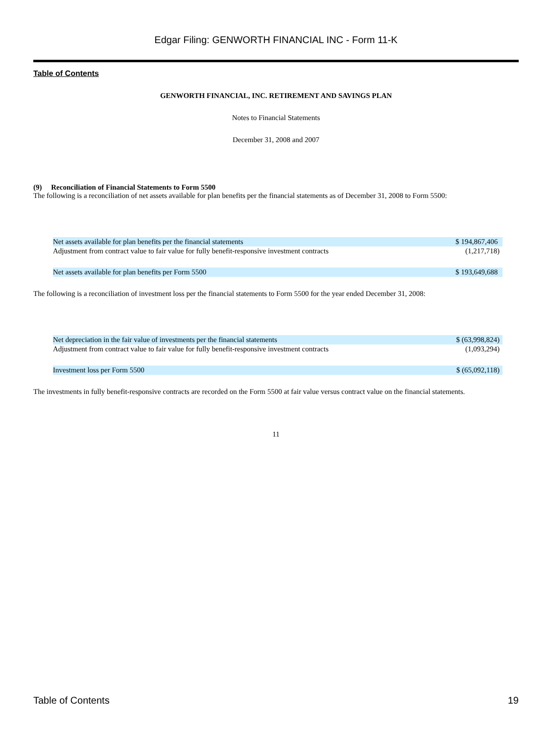Edgar Filing: GENWORTH FINANCIAL INC - Form 11-K
Table of Contents
GENWORTH FINANCIAL, INC. RETIREMENT AND SAVINGS PLAN
Notes to Financial Statements
December 31, 2008 and 2007
(9) Reconciliation of Financial Statements to Form 5500
The following is a reconciliation of net assets available for plan benefits per the financial statements as of December 31, 2008 to Form 5500:
| Net assets available for plan benefits per the financial statements | $ 194,867,406 |
| Adjustment from contract value to fair value for fully benefit-responsive investment contracts | (1,217,718) |
| Net assets available for plan benefits per Form 5500 | $ 193,649,688 |
The following is a reconciliation of investment loss per the financial statements to Form 5500 for the year ended December 31, 2008:
| Net depreciation in the fair value of investments per the financial statements | $ (63,998,824) |
| Adjustment from contract value to fair value for fully benefit-responsive investment contracts | (1,093,294) |
| Investment loss per Form 5500 | $ (65,092,118) |
The investments in fully benefit-responsive contracts are recorded on the Form 5500 at fair value versus contract value on the financial statements.
11
Table of Contents 19